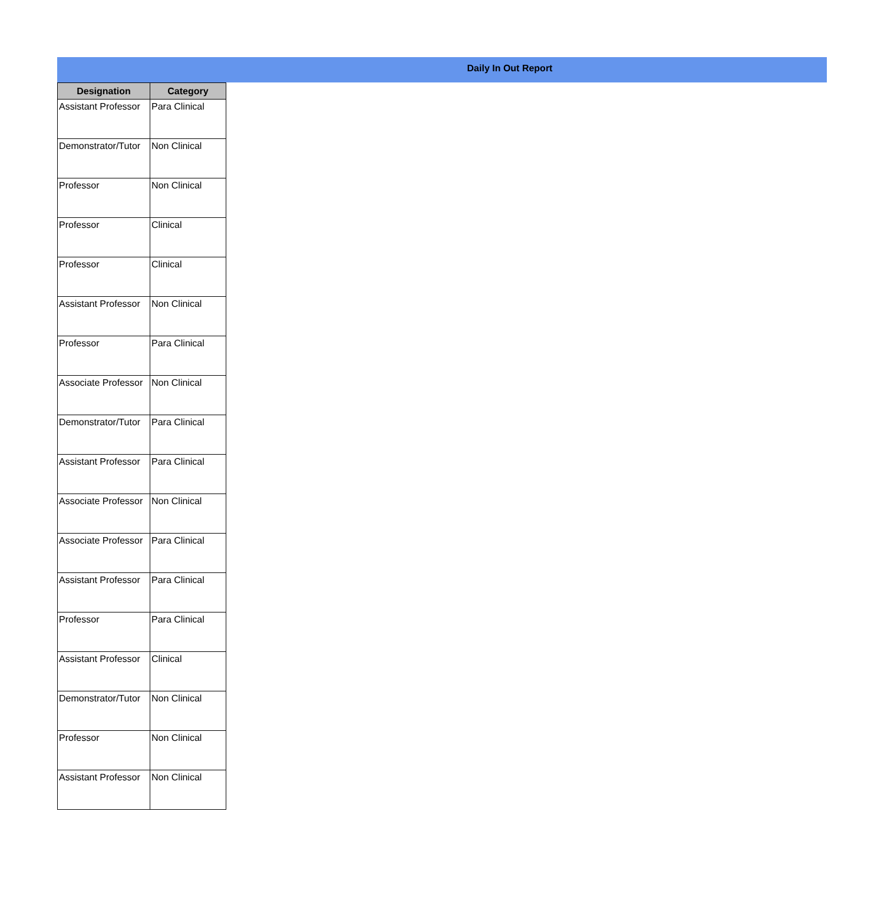Daily In Out Report
| Designation | Category |
| --- | --- |
| Assistant Professor | Para Clinical |
| Demonstrator/Tutor | Non Clinical |
| Professor | Non Clinical |
| Professor | Clinical |
| Professor | Clinical |
| Assistant Professor | Non Clinical |
| Professor | Para Clinical |
| Associate Professor | Non Clinical |
| Demonstrator/Tutor | Para Clinical |
| Assistant Professor | Para Clinical |
| Associate Professor | Non Clinical |
| Associate Professor | Para Clinical |
| Assistant Professor | Para Clinical |
| Professor | Para Clinical |
| Assistant Professor | Clinical |
| Demonstrator/Tutor | Non Clinical |
| Professor | Non Clinical |
| Assistant Professor | Non Clinical |